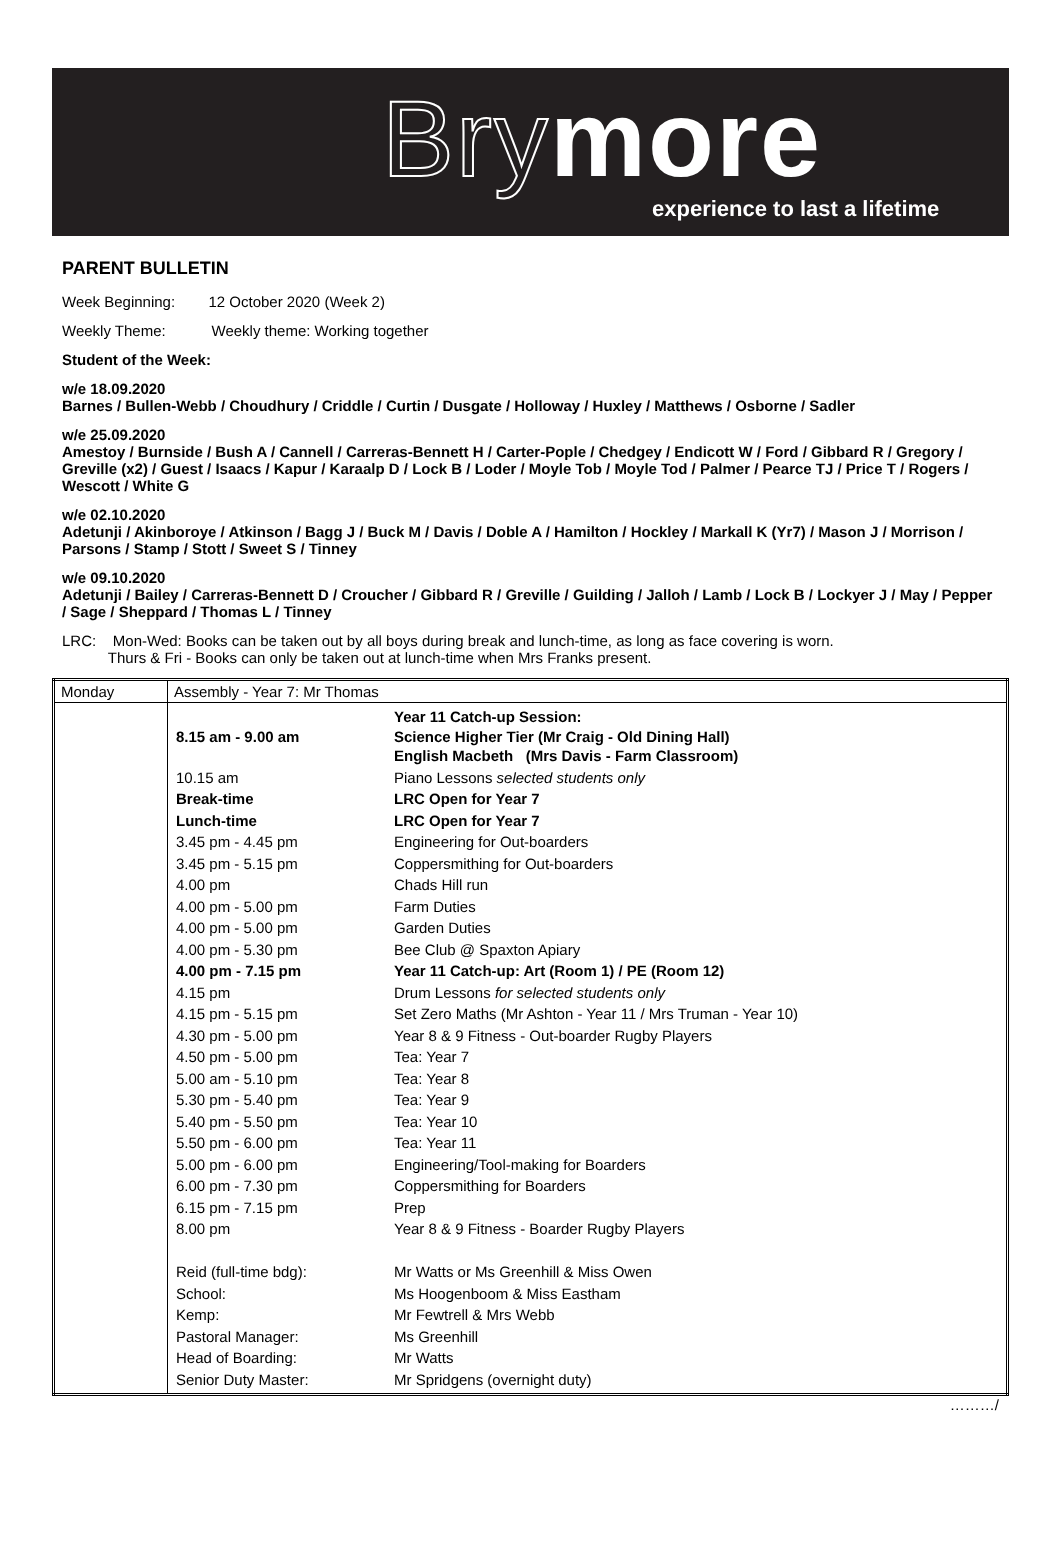Brymore
experience to last a lifetime
PARENT BULLETIN
Week Beginning: 12 October 2020 (Week 2)
Weekly Theme: Weekly theme: Working together
Student of the Week:
w/e 18.09.2020
Barnes / Bullen-Webb / Choudhury / Criddle / Curtin / Dusgate / Holloway / Huxley / Matthews / Osborne / Sadler
w/e 25.09.2020
Amestoy / Burnside / Bush A / Cannell / Carreras-Bennett H / Carter-Pople / Chedgey / Endicott W / Ford / Gibbard R / Gregory / Greville (x2) / Guest / Isaacs / Kapur / Karaalp D / Lock B / Loder / Moyle Tob / Moyle Tod / Palmer / Pearce TJ / Price T / Rogers / Wescott / White G
w/e 02.10.2020
Adetunji / Akinboroye / Atkinson / Bagg J / Buck M / Davis / Doble A / Hamilton / Hockley / Markall K (Yr7) / Mason J / Morrison / Parsons / Stamp / Stott / Sweet S / Tinney
w/e 09.10.2020
Adetunji / Bailey / Carreras-Bennett D / Croucher / Gibbard R / Greville / Guilding / Jalloh / Lamb / Lock B / Lockyer J / May / Pepper / Sage / Sheppard / Thomas L / Tinney
LRC: Mon-Wed: Books can be taken out by all boys during break and lunch-time, as long as face covering is worn.
Thurs & Fri - Books can only be taken out at lunch-time when Mrs Franks present.
| Monday | Assembly - Year 7: Mr Thomas |
| | / 8.15 am - 9.00 am / Year 11 Catch-up Session: Science Higher Tier (Mr Craig - Old Dining Hall) English Macbeth (Mrs Davis - Farm Classroom) / / 10.15 am / Piano Lessons selected students only / / Break-time / LRC Open for Year 7 / / Lunch-time / LRC Open for Year 7 / / 3.45 pm - 4.45 pm / Engineering for Out-boarders / / 3.45 pm - 5.15 pm / Coppersmithing for Out-boarders / / 4.00 pm / Chads Hill run / / 4.00 pm - 5.00 pm / Farm Duties / / 4.00 pm - 5.00 pm / Garden Duties / / 4.00 pm - 5.30 pm / Bee Club @ Spaxton Apiary / / 4.00 pm - 7.15 pm / Year 11 Catch-up: Art (Room 1) / PE (Room 12) / / 4.15 pm / Drum Lessons for selected students only / / 4.15 pm - 5.15 pm / Set Zero Maths (Mr Ashton - Year 11 / Mrs Truman - Year 10) / / 4.30 pm - 5.00 pm / Year 8 & 9 Fitness - Out-boarder Rugby Players / / 4.50 pm - 5.00 pm / Tea: Year 7 / / 5.00 am - 5.10 pm / Tea: Year 8 / / 5.30 pm - 5.40 pm / Tea: Year 9 / / 5.40 pm - 5.50 pm / Tea: Year 10 / / 5.50 pm - 6.00 pm / Tea: Year 11 / / 5.00 pm - 6.00 pm / Engineering/Tool-making for Boarders / / 6.00 pm - 7.30 pm / Coppersmithing for Boarders / / 6.15 pm - 7.15 pm / Prep / / 8.00 pm / Year 8 & 9 Fitness - Boarder Rugby Players / / Reid (full-time bdg): / Mr Watts or Ms Greenhill & Miss Owen / / School: / Ms Hoogenboom & Miss Eastham / / Kemp: / Mr Fewtrell & Mrs Webb / / Pastoral Manager: / Ms Greenhill / / Head of Boarding: / Mr Watts / / Senior Duty Master: / Mr Spridgens (overnight duty) / |
………/